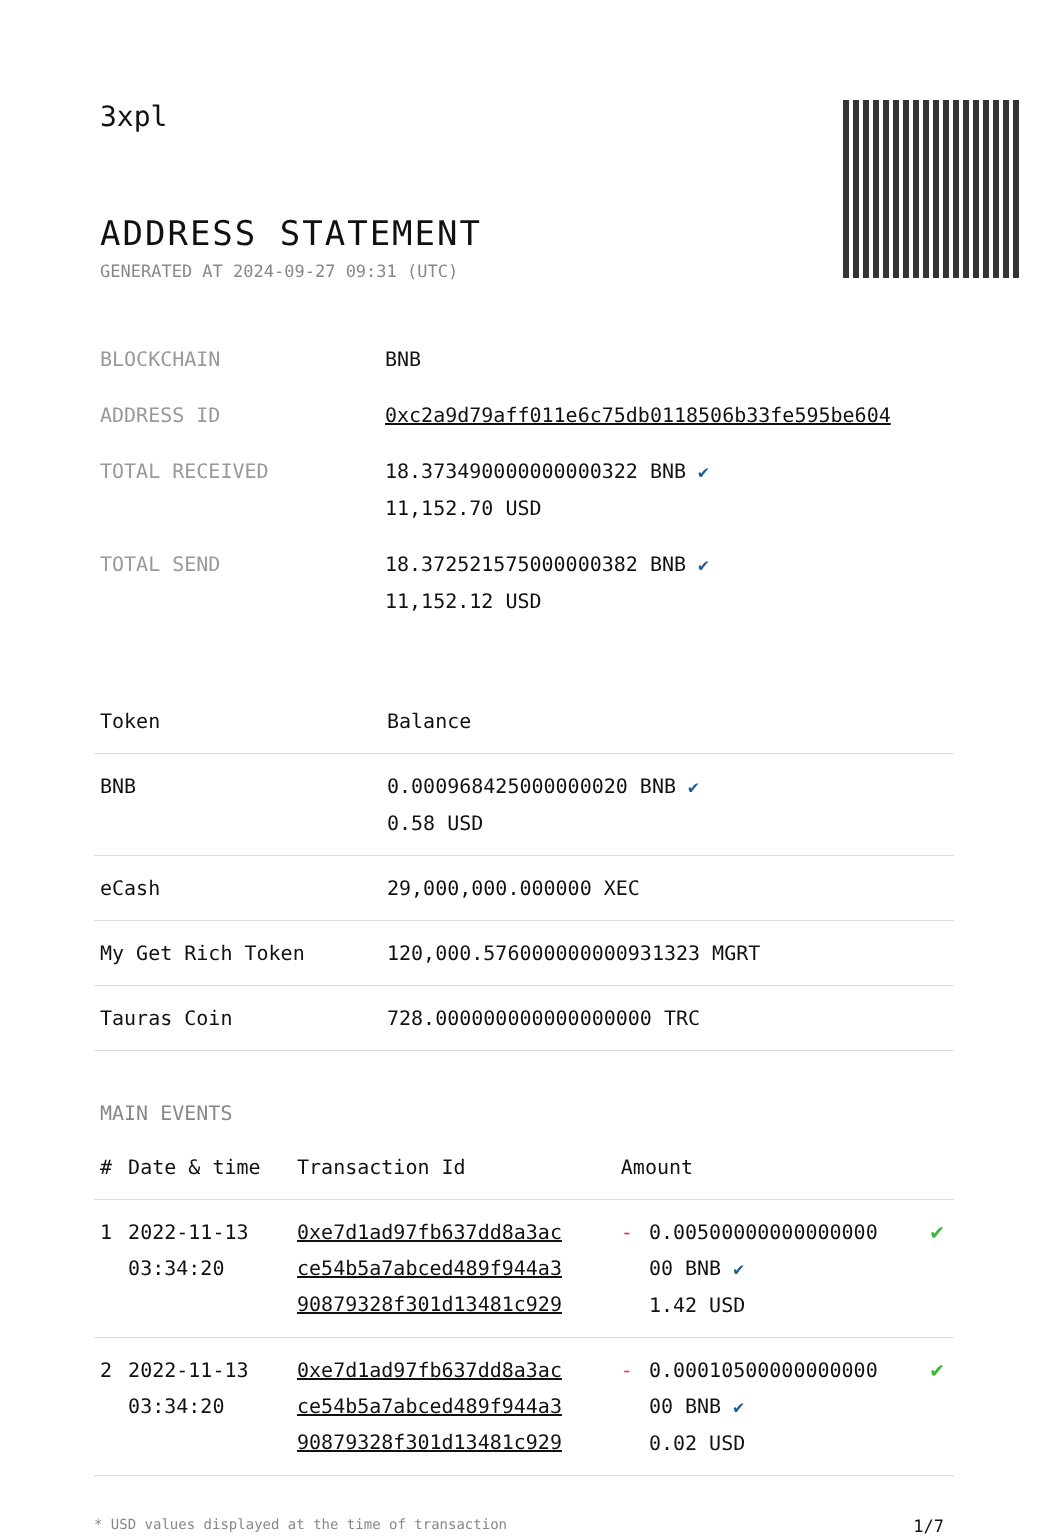3xpl
ADDRESS STATEMENT
GENERATED AT 2024-09-27 09:31 (UTC)
| BLOCKCHAIN | BNB |
| ADDRESS ID | 0xc2a9d79aff011e6c75db0118506b33fe595be604 |
| TOTAL RECEIVED | 18.373490000000000322 BNB ✔ 11,152.70 USD |
| TOTAL SEND | 18.372521575000000382 BNB ✔ 11,152.12 USD |
| Token | Balance |
| --- | --- |
| BNB | 0.000968425000000020 BNB ✔ 0.58 USD |
| eCash | 29,000,000.000000 XEC |
| My Get Rich Token | 120,000.576000000000931323 MGRT |
| Tauras Coin | 728.000000000000000000 TRC |
MAIN EVENTS
| # | Date & time | Transaction Id | Amount | | |
| --- | --- | --- | --- | --- | --- |
| 1 | 2022-11-13 03:34:20 | 0xe7d1ad97fb637dd8a3ac ce54b5a7abced489f944a3 90879328f301d13481c929 | - | 0.00500000000000000 00 BNB ✔ 1.42 USD | ✔ |
| 2 | 2022-11-13 03:34:20 | 0xe7d1ad97fb637dd8a3ac ce54b5a7abced489f944a3 90879328f301d13481c929 | - | 0.00010500000000000 00 BNB ✔ 0.02 USD | ✔ |
* USD values displayed at the time of transaction 1/7